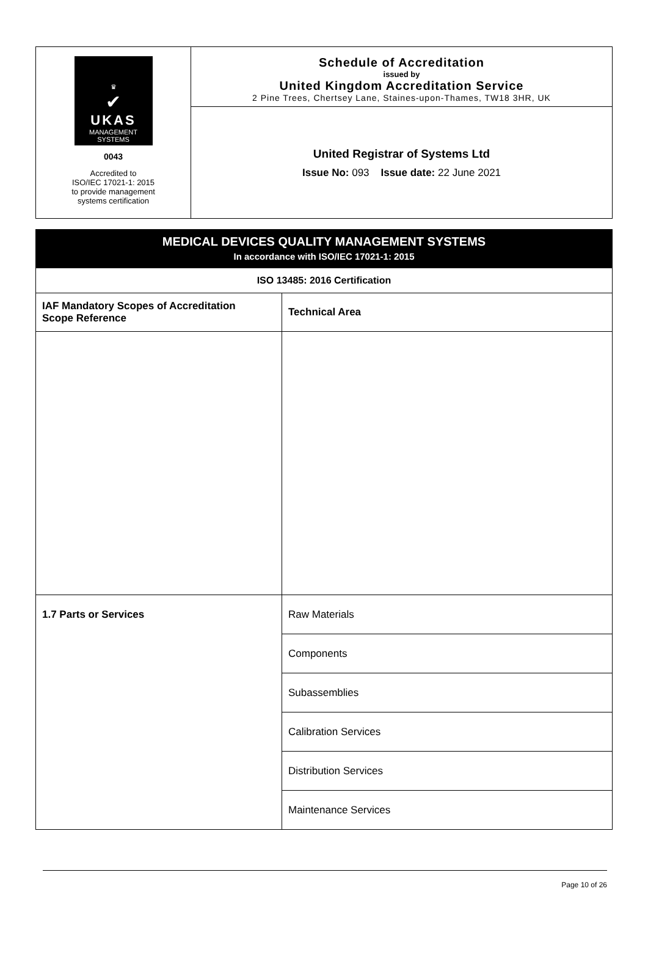♛
✔
UKAS
MANAGEMENT
SYSTEMS
0043
Accredited to
ISO/IEC 17021-1: 2015
to provide management
systems certification
Schedule of Accreditation
issued by
United Kingdom Accreditation Service
2 Pine Trees, Chertsey Lane, Staines-upon-Thames, TW18 3HR, UK
United Registrar of Systems Ltd
Issue No: 093 Issue date: 22 June 2021
| MEDICAL DEVICES QUALITY MANAGEMENT SYSTEMS In accordance with ISO/IEC 17021-1: 2015 | |
| --- | --- |
| ISO 13485: 2016 Certification | |
| IAF Mandatory Scopes of Accreditation Scope Reference | Technical Area |
| 1.7 Parts or Services | Raw Materials |
| | Components |
| | Subassemblies |
| | Calibration Services |
| | Distribution Services |
| | Maintenance Services |
Page 10 of 26